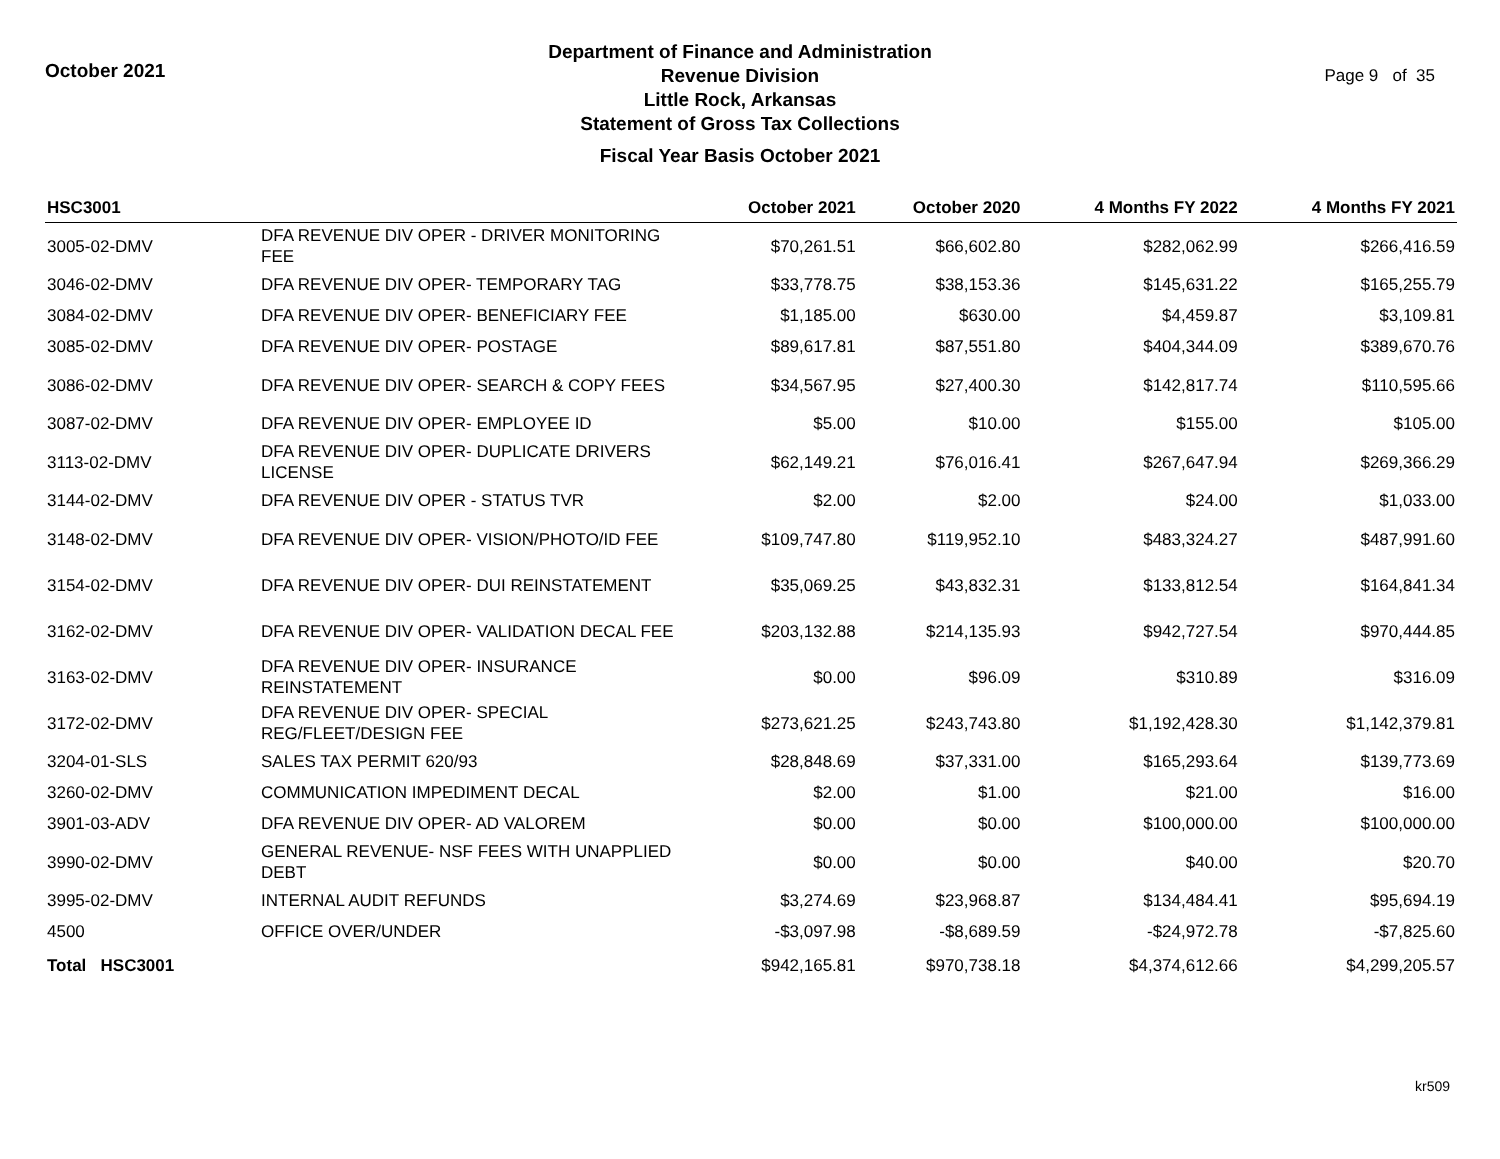October 2021
Department of Finance and Administration
Revenue Division
Little Rock, Arkansas
Statement of Gross Tax Collections
Fiscal Year Basis October 2021
Page 9 of 35
| HSC3001 | | October 2021 | October 2020 | 4 Months FY 2022 | 4 Months FY 2021 |
| --- | --- | --- | --- | --- | --- |
| 3005-02-DMV | DFA REVENUE DIV OPER - DRIVER MONITORING FEE | $70,261.51 | $66,602.80 | $282,062.99 | $266,416.59 |
| 3046-02-DMV | DFA REVENUE DIV OPER- TEMPORARY TAG | $33,778.75 | $38,153.36 | $145,631.22 | $165,255.79 |
| 3084-02-DMV | DFA REVENUE DIV OPER- BENEFICIARY FEE | $1,185.00 | $630.00 | $4,459.87 | $3,109.81 |
| 3085-02-DMV | DFA REVENUE DIV OPER- POSTAGE | $89,617.81 | $87,551.80 | $404,344.09 | $389,670.76 |
| 3086-02-DMV | DFA REVENUE DIV OPER- SEARCH & COPY FEES | $34,567.95 | $27,400.30 | $142,817.74 | $110,595.66 |
| 3087-02-DMV | DFA REVENUE DIV OPER- EMPLOYEE ID | $5.00 | $10.00 | $155.00 | $105.00 |
| 3113-02-DMV | DFA REVENUE DIV OPER- DUPLICATE DRIVERS LICENSE | $62,149.21 | $76,016.41 | $267,647.94 | $269,366.29 |
| 3144-02-DMV | DFA REVENUE DIV OPER - STATUS TVR | $2.00 | $2.00 | $24.00 | $1,033.00 |
| 3148-02-DMV | DFA REVENUE DIV OPER- VISION/PHOTO/ID FEE | $109,747.80 | $119,952.10 | $483,324.27 | $487,991.60 |
| 3154-02-DMV | DFA REVENUE DIV OPER- DUI REINSTATEMENT | $35,069.25 | $43,832.31 | $133,812.54 | $164,841.34 |
| 3162-02-DMV | DFA REVENUE DIV OPER- VALIDATION DECAL FEE | $203,132.88 | $214,135.93 | $942,727.54 | $970,444.85 |
| 3163-02-DMV | DFA REVENUE DIV OPER- INSURANCE REINSTATEMENT | $0.00 | $96.09 | $310.89 | $316.09 |
| 3172-02-DMV | DFA REVENUE DIV OPER- SPECIAL REG/FLEET/DESIGN FEE | $273,621.25 | $243,743.80 | $1,192,428.30 | $1,142,379.81 |
| 3204-01-SLS | SALES TAX PERMIT 620/93 | $28,848.69 | $37,331.00 | $165,293.64 | $139,773.69 |
| 3260-02-DMV | COMMUNICATION IMPEDIMENT DECAL | $2.00 | $1.00 | $21.00 | $16.00 |
| 3901-03-ADV | DFA REVENUE DIV OPER- AD VALOREM | $0.00 | $0.00 | $100,000.00 | $100,000.00 |
| 3990-02-DMV | GENERAL REVENUE- NSF FEES WITH UNAPPLIED DEBT | $0.00 | $0.00 | $40.00 | $20.70 |
| 3995-02-DMV | INTERNAL AUDIT REFUNDS | $3,274.69 | $23,968.87 | $134,484.41 | $95,694.19 |
| 4500 | OFFICE OVER/UNDER | -$3,097.98 | -$8,689.59 | -$24,972.78 | -$7,825.60 |
| Total HSC3001 | | $942,165.81 | $970,738.18 | $4,374,612.66 | $4,299,205.57 |
kr509